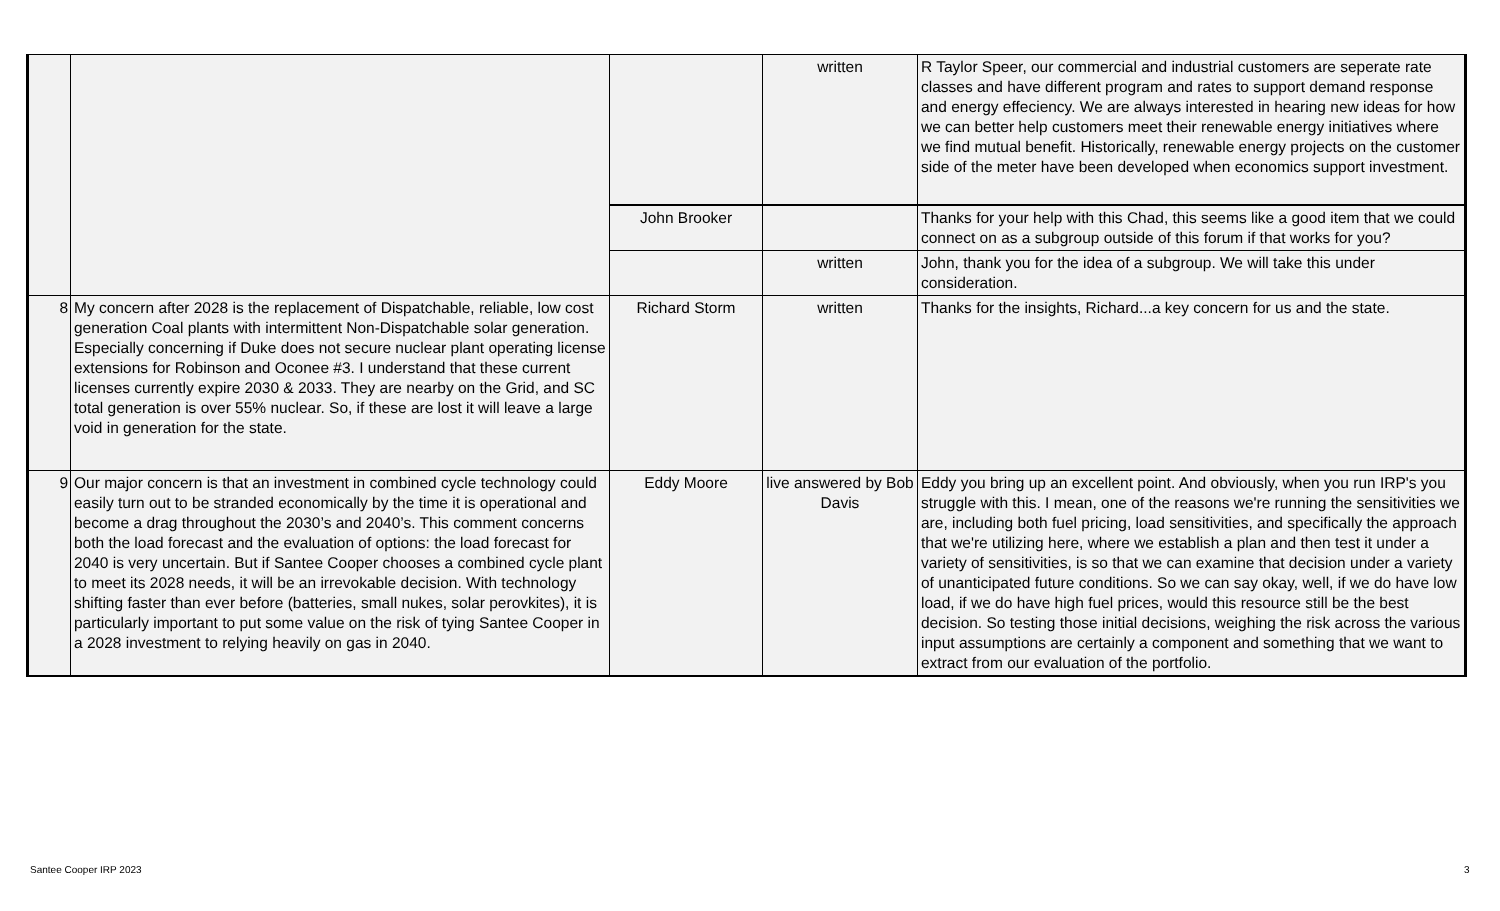| | | | written | R Taylor Speer, our commercial and industrial customers are seperate rate classes and have different program and rates to support demand response and energy effeciency. We are always interested in hearing new ideas for how we can better help customers meet their renewable energy initiatives where we find mutual benefit. Historically, renewable energy projects on the customer side of the meter have been developed when economics support investment. |
| | | John Brooker | | Thanks for your help with this Chad, this seems like a good item that we could connect on as a subgroup outside of this forum if that works for you? |
| | | | written | John, thank you for the idea of a subgroup. We will take this under consideration. |
| 8 | My concern after 2028 is the replacement of Dispatchable, reliable, low cost generation Coal plants with intermittent Non-Dispatchable solar generation. Especially concerning if Duke does not secure nuclear plant operating license extensions for Robinson and Oconee #3. I understand that these current licenses currently expire 2030 & 2033. They are nearby on the Grid, and SC total generation is over 55% nuclear. So, if these are lost it will leave a large void in generation for the state. | Richard Storm | written | Thanks for the insights, Richard...a key concern for us and the state. |
| 9 | Our major concern is that an investment in combined cycle technology could easily turn out to be stranded economically by the time it is operational and become a drag throughout the 2030’s and 2040’s. This comment concerns both the load forecast and the evaluation of options: the load forecast for 2040 is very uncertain. But if Santee Cooper chooses a combined cycle plant to meet its 2028 needs, it will be an irrevokable decision. With technology shifting faster than ever before (batteries, small nukes, solar perovkites), it is particularly important to put some value on the risk of tying Santee Cooper in a 2028 investment to relying heavily on gas in 2040. | Eddy Moore | live answered by Bob Davis | Eddy you bring up an excellent point. And obviously, when you run IRP's you struggle with this. I mean, one of the reasons we're running the sensitivities we are, including both fuel pricing, load sensitivities, and specifically the approach that we're utilizing here, where we establish a plan and then test it under a variety of sensitivities, is so that we can examine that decision under a variety of unanticipated future conditions. So we can say okay, well, if we do have low load, if we do have high fuel prices, would this resource still be the best decision. So testing those initial decisions, weighing the risk across the various input assumptions are certainly a component and something that we want to extract from our evaluation of the portfolio. |
Santee Cooper IRP 2023 3